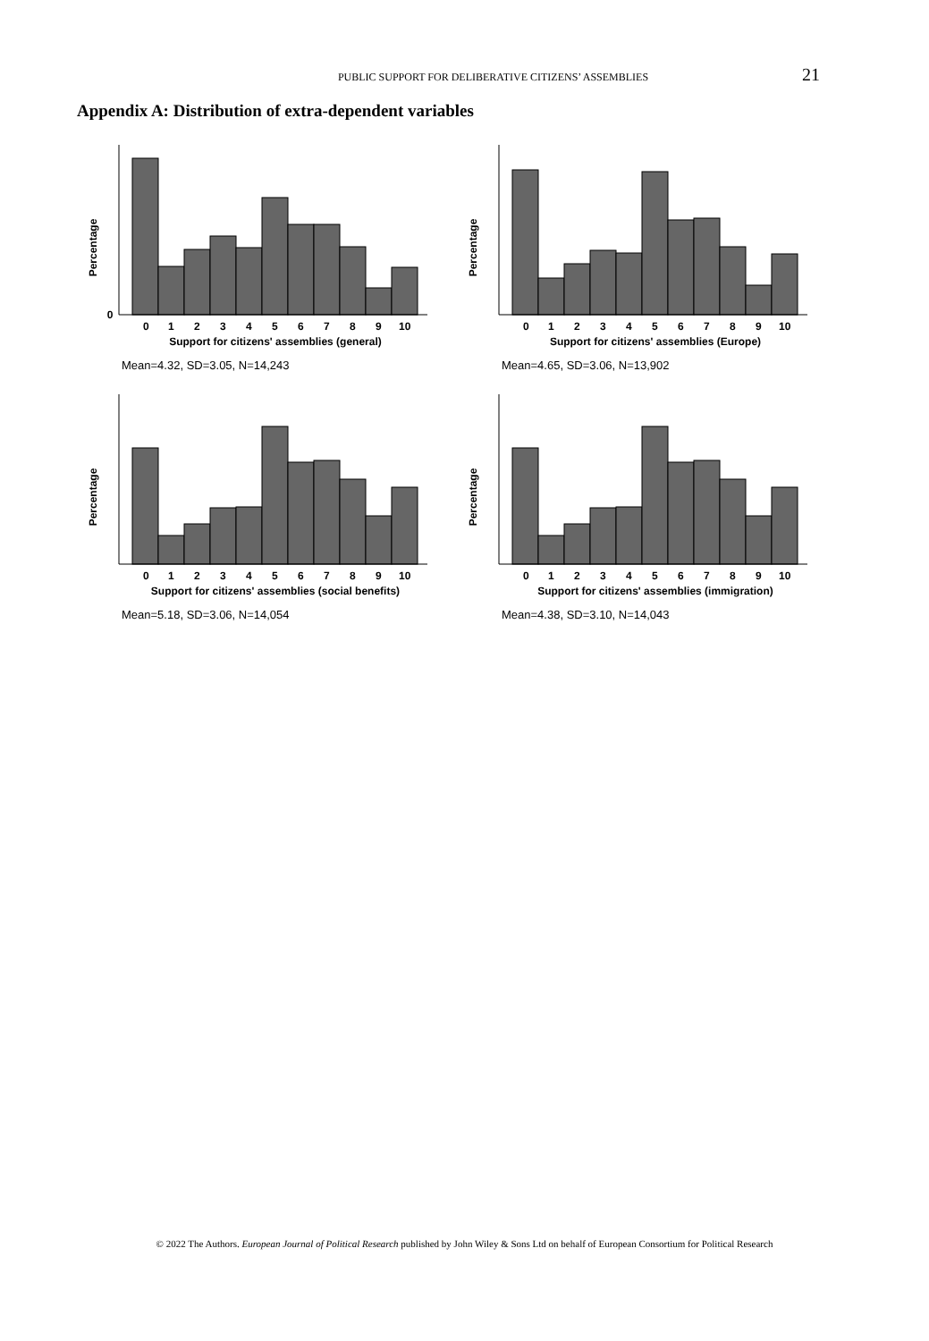PUBLIC SUPPORT FOR DELIBERATIVE CITIZENS’ ASSEMBLIES 21
Appendix A: Distribution of extra-dependent variables
Percentage
0
0
1
2
3
4
5
6
7
8
9
10
Support for citizens' assemblies (general)
Mean=4.32, SD=3.05, N=14,243
Percentage
0
1
2
3
4
5
6
7
8
9
10
Support for citizens' assemblies (Europe)
Mean=4.65, SD=3.06, N=13,902
Percentage
0
1
2
3
4
5
6
7
8
9
10
Support for citizens' assemblies (social benefits)
Mean=5.18, SD=3.06, N=14,054
Percentage
0
1
2
3
4
5
6
7
8
9
10
Support for citizens' assemblies (immigration)
Mean=4.38, SD=3.10, N=14,043
© 2022 The Authors. European Journal of Political Research published by John Wiley & Sons Ltd on behalf of European Consortium for Political Research